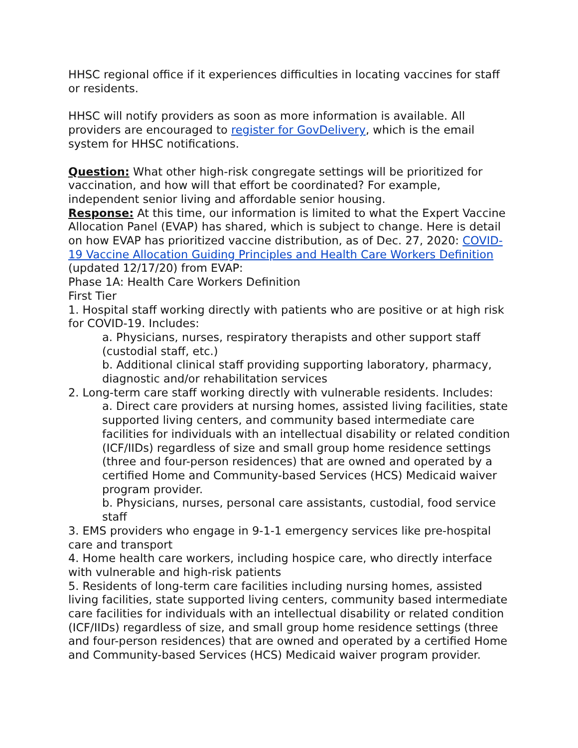HHSC regional office if it experiences difficulties in locating vaccines for staff or residents.
HHSC will notify providers as soon as more information is available. All providers are encouraged to register for GovDelivery, which is the email system for HHSC notifications.
Question: What other high-risk congregate settings will be prioritized for vaccination, and how will that effort be coordinated? For example, independent senior living and affordable senior housing.
Response: At this time, our information is limited to what the Expert Vaccine Allocation Panel (EVAP) has shared, which is subject to change. Here is detail on how EVAP has prioritized vaccine distribution, as of Dec. 27, 2020: COVID-19 Vaccine Allocation Guiding Principles and Health Care Workers Definition (updated 12/17/20) from EVAP:
Phase 1A: Health Care Workers Definition
First Tier
1. Hospital staff working directly with patients who are positive or at high risk for COVID-19. Includes:
a. Physicians, nurses, respiratory therapists and other support staff (custodial staff, etc.)
b. Additional clinical staff providing supporting laboratory, pharmacy, diagnostic and/or rehabilitation services
2. Long-term care staff working directly with vulnerable residents. Includes:
a. Direct care providers at nursing homes, assisted living facilities, state supported living centers, and community based intermediate care facilities for individuals with an intellectual disability or related condition (ICF/IIDs) regardless of size and small group home residence settings (three and four-person residences) that are owned and operated by a certified Home and Community-based Services (HCS) Medicaid waiver program provider.
b. Physicians, nurses, personal care assistants, custodial, food service staff
3. EMS providers who engage in 9-1-1 emergency services like pre-hospital care and transport
4. Home health care workers, including hospice care, who directly interface with vulnerable and high-risk patients
5. Residents of long-term care facilities including nursing homes, assisted living facilities, state supported living centers, community based intermediate care facilities for individuals with an intellectual disability or related condition (ICF/IIDs) regardless of size, and small group home residence settings (three and four-person residences) that are owned and operated by a certified Home and Community-based Services (HCS) Medicaid waiver program provider.